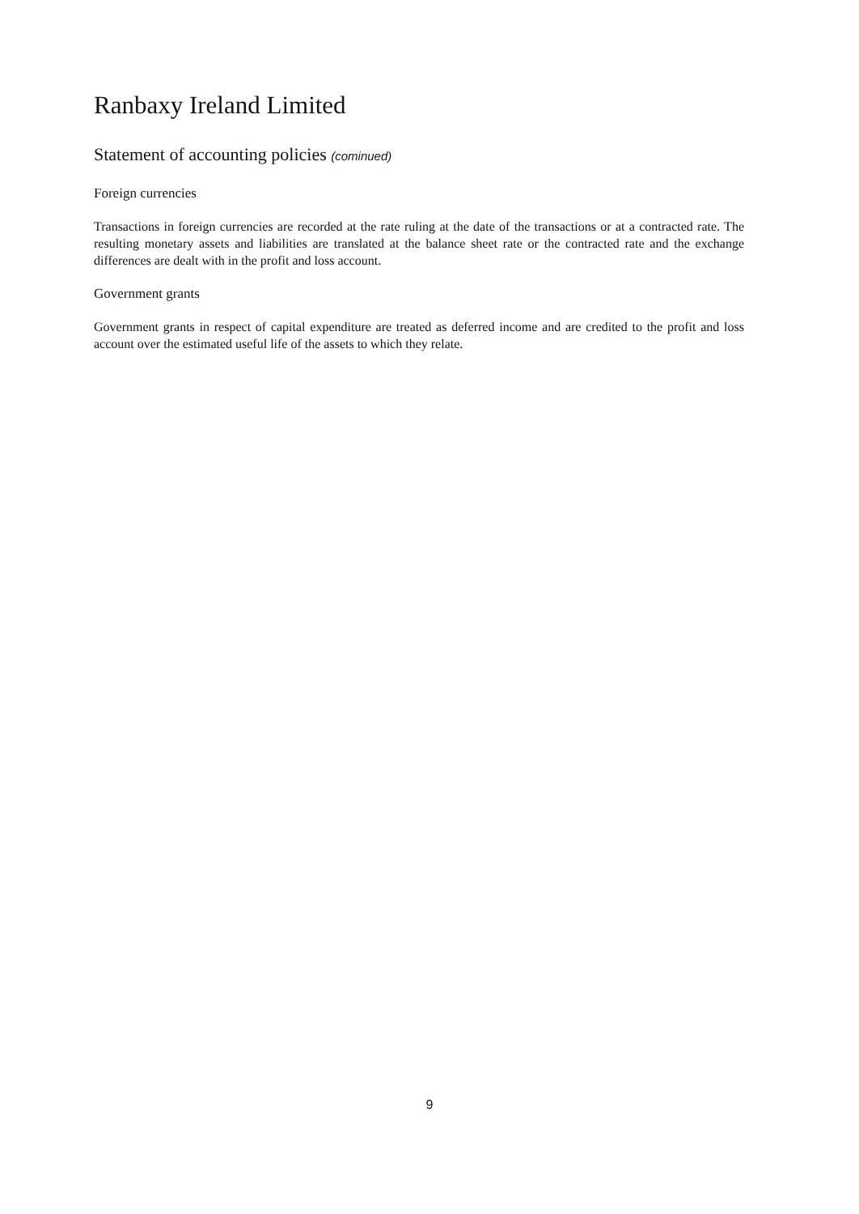Ranbaxy Ireland Limited
Statement of accounting policies (cominued)
Foreign currencies
Transactions in foreign currencies are recorded at the rate ruling at the date of the transactions or at a contracted rate. The resulting monetary assets and liabilities are translated at the balance sheet rate or the contracted rate and the exchange differences are dealt with in the profit and loss account.
Government grants
Government grants in respect of capital expenditure are treated as deferred income and are credited to the profit and loss account over the estimated useful life of the assets to which they relate.
9